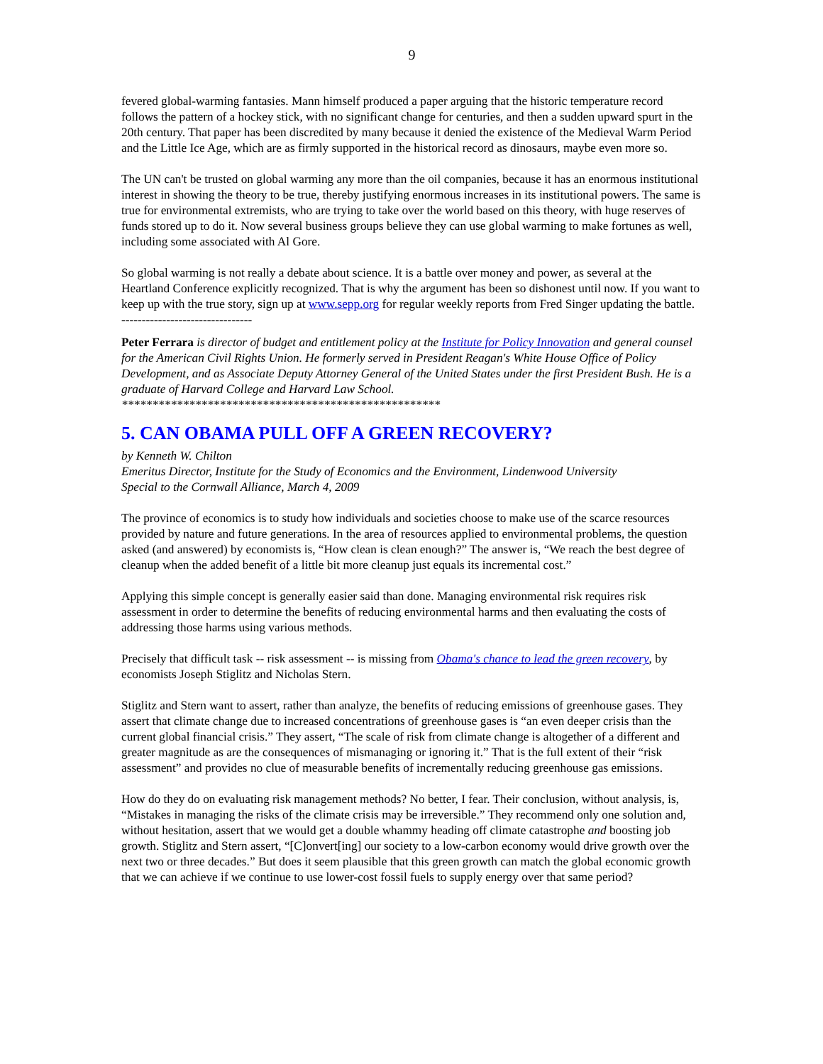9
fevered global-warming fantasies. Mann himself produced a paper arguing that the historic temperature record follows the pattern of a hockey stick, with no significant change for centuries, and then a sudden upward spurt in the 20th century. That paper has been discredited by many because it denied the existence of the Medieval Warm Period and the Little Ice Age, which are as firmly supported in the historical record as dinosaurs, maybe even more so.
The UN can't be trusted on global warming any more than the oil companies, because it has an enormous institutional interest in showing the theory to be true, thereby justifying enormous increases in its institutional powers. The same is true for environmental extremists, who are trying to take over the world based on this theory, with huge reserves of funds stored up to do it. Now several business groups believe they can use global warming to make fortunes as well, including some associated with Al Gore.
So global warming is not really a debate about science. It is a battle over money and power, as several at the Heartland Conference explicitly recognized. That is why the argument has been so dishonest until now. If you want to keep up with the true story, sign up at www.sepp.org for regular weekly reports from Fred Singer updating the battle.
--------------------------------
Peter Ferrara is director of budget and entitlement policy at the Institute for Policy Innovation and general counsel for the American Civil Rights Union. He formerly served in President Reagan's White House Office of Policy Development, and as Associate Deputy Attorney General of the United States under the first President Bush. He is a graduate of Harvard College and Harvard Law School.
****************************************************
5. CAN OBAMA PULL OFF A GREEN RECOVERY?
by Kenneth W. Chilton
Emeritus Director, Institute for the Study of Economics and the Environment, Lindenwood University
Special to the Cornwall Alliance, March 4, 2009
The province of economics is to study how individuals and societies choose to make use of the scarce resources provided by nature and future generations. In the area of resources applied to environmental problems, the question asked (and answered) by economists is, “How clean is clean enough?” The answer is, “We reach the best degree of cleanup when the added benefit of a little bit more cleanup just equals its incremental cost.”
Applying this simple concept is generally easier said than done. Managing environmental risk requires risk assessment in order to determine the benefits of reducing environmental harms and then evaluating the costs of addressing those harms using various methods.
Precisely that difficult task -- risk assessment -- is missing from Obama's chance to lead the green recovery, by economists Joseph Stiglitz and Nicholas Stern.
Stiglitz and Stern want to assert, rather than analyze, the benefits of reducing emissions of greenhouse gases. They assert that climate change due to increased concentrations of greenhouse gases is “an even deeper crisis than the current global financial crisis.” They assert, “The scale of risk from climate change is altogether of a different and greater magnitude as are the consequences of mismanaging or ignoring it.” That is the full extent of their “risk assessment” and provides no clue of measurable benefits of incrementally reducing greenhouse gas emissions.
How do they do on evaluating risk management methods? No better, I fear. Their conclusion, without analysis, is, “Mistakes in managing the risks of the climate crisis may be irreversible.” They recommend only one solution and, without hesitation, assert that we would get a double whammy heading off climate catastrophe and boosting job growth. Stiglitz and Stern assert, “[C]onvert[ing] our society to a low-carbon economy would drive growth over the next two or three decades.” But does it seem plausible that this green growth can match the global economic growth that we can achieve if we continue to use lower-cost fossil fuels to supply energy over that same period?